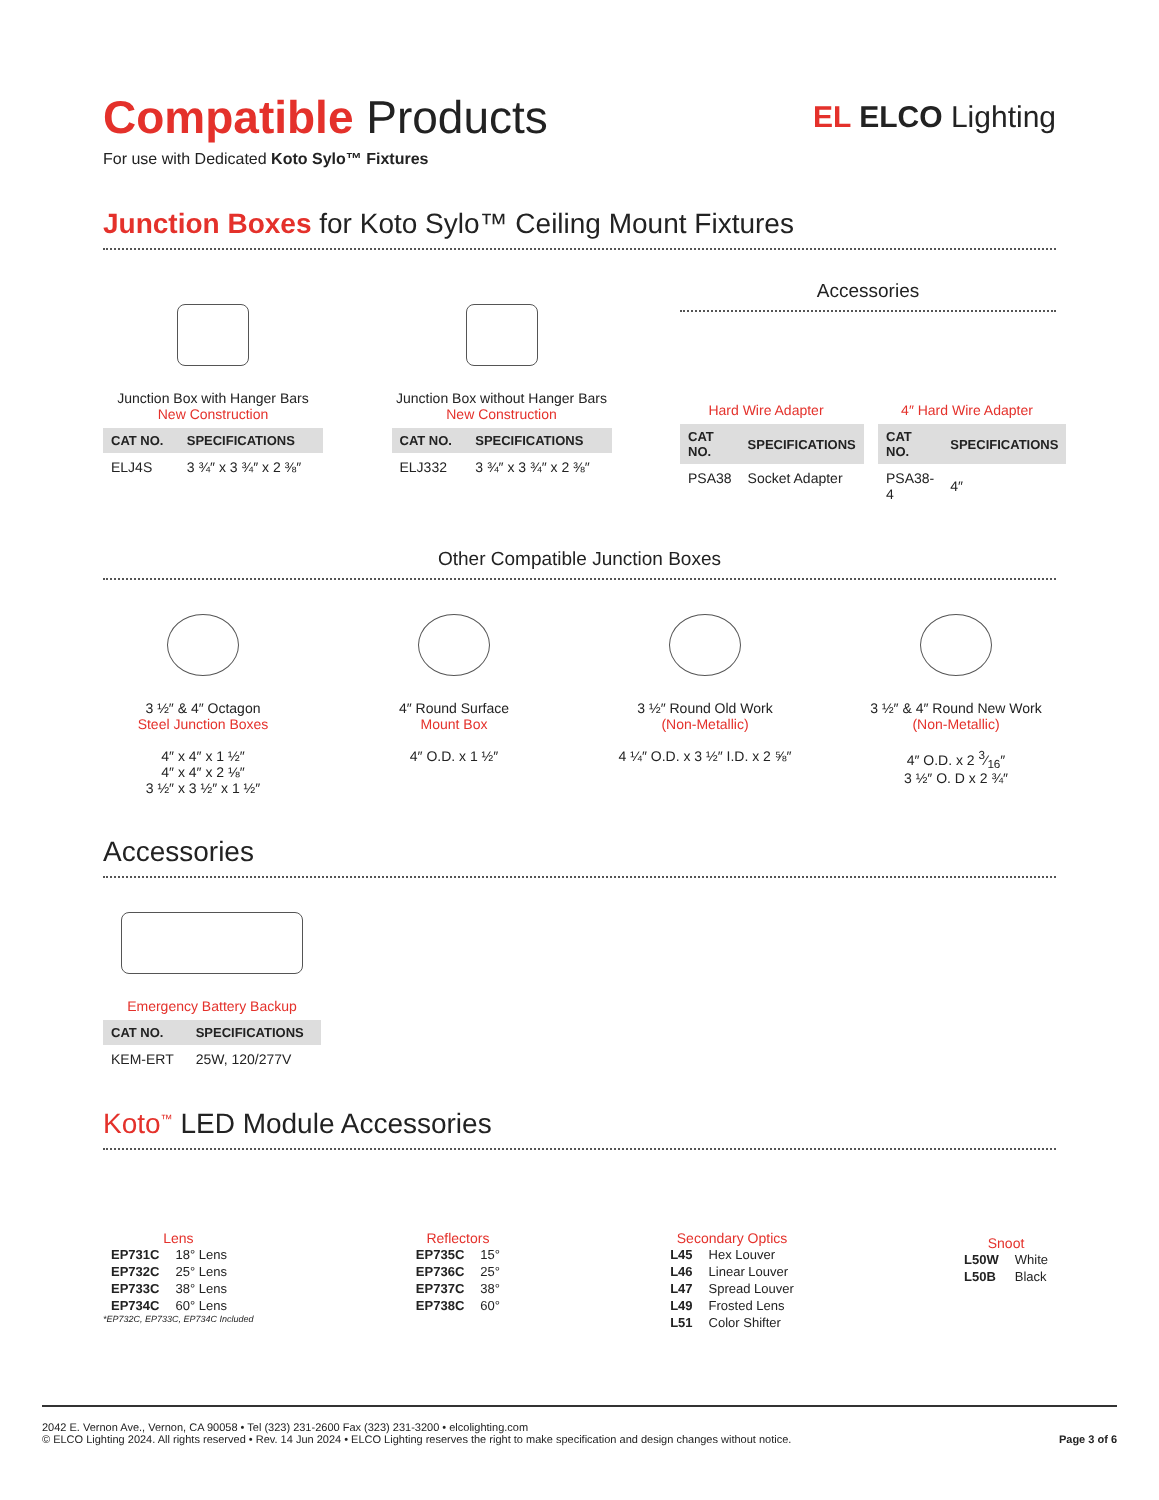Compatible Products
For use with Dedicated Koto Sylo™ Fixtures
EL ELCO Lighting
Junction Boxes for Koto Sylo™ Ceiling Mount Fixtures
Junction Box with Hanger Bars
New Construction
| CAT NO. | SPECIFICATIONS |
| --- | --- |
| ELJ4S | 3 ¾″ x 3 ¾″ x 2 ⅜″ |
Junction Box without Hanger Bars
New Construction
| CAT NO. | SPECIFICATIONS |
| --- | --- |
| ELJ332 | 3 ¾″ x 3 ¾″ x 2 ⅜″ |
Accessories
Hard Wire Adapter
| CAT NO. | SPECIFICATIONS |
| --- | --- |
| PSA38 | Socket Adapter |
4″ Hard Wire Adapter
| CAT NO. | SPECIFICATIONS |
| --- | --- |
| PSA38-4 | 4″ |
Other Compatible Junction Boxes
3 ½″ & 4″ Octagon
Steel Junction Boxes
4″ x 4″ x 1 ½″
4″ x 4″ x 2 ⅛″
3 ½″ x 3 ½″ x 1 ½″
4″ Round Surface
Mount Box
4″ O.D. x 1 ½″
3 ½″ Round Old Work
(Non-Metallic)
4 ¼″ O.D. x 3 ½″ I.D. x 2 ⅝″
3 ½″ & 4″ Round New Work
(Non-Metallic)
4″ O.D. x 2 3⁄16″
3 ½″ O. D x 2 ¾″
Accessories
Emergency Battery Backup
| CAT NO. | SPECIFICATIONS |
| --- | --- |
| KEM-ERT | 25W, 120/277V |
Koto<sup>™</sup> LED Module Accessories
Lens
| EP731C | 18° Lens |
| EP732C | 25° Lens |
| EP733C | 38° Lens |
| EP734C | 60° Lens |
*EP732C, EP733C, EP734C Included
Reflectors
| EP735C | 15° |
| EP736C | 25° |
| EP737C | 38° |
| EP738C | 60° |
Secondary Optics
| L45 | Hex Louver |
| L46 | Linear Louver |
| L47 | Spread Louver |
| L49 | Frosted Lens |
| L51 | Color Shifter |
Snoot
| L50W | White |
| L50B | Black |
2042 E. Vernon Ave., Vernon, CA 90058 • Tel (323) 231-2600 Fax (323) 231-3200 • elcolighting.com
© ELCO Lighting 2024. All rights reserved • Rev. 14 Jun 2024 • ELCO Lighting reserves the right to make specification and design changes without notice.
Page 3 of 6